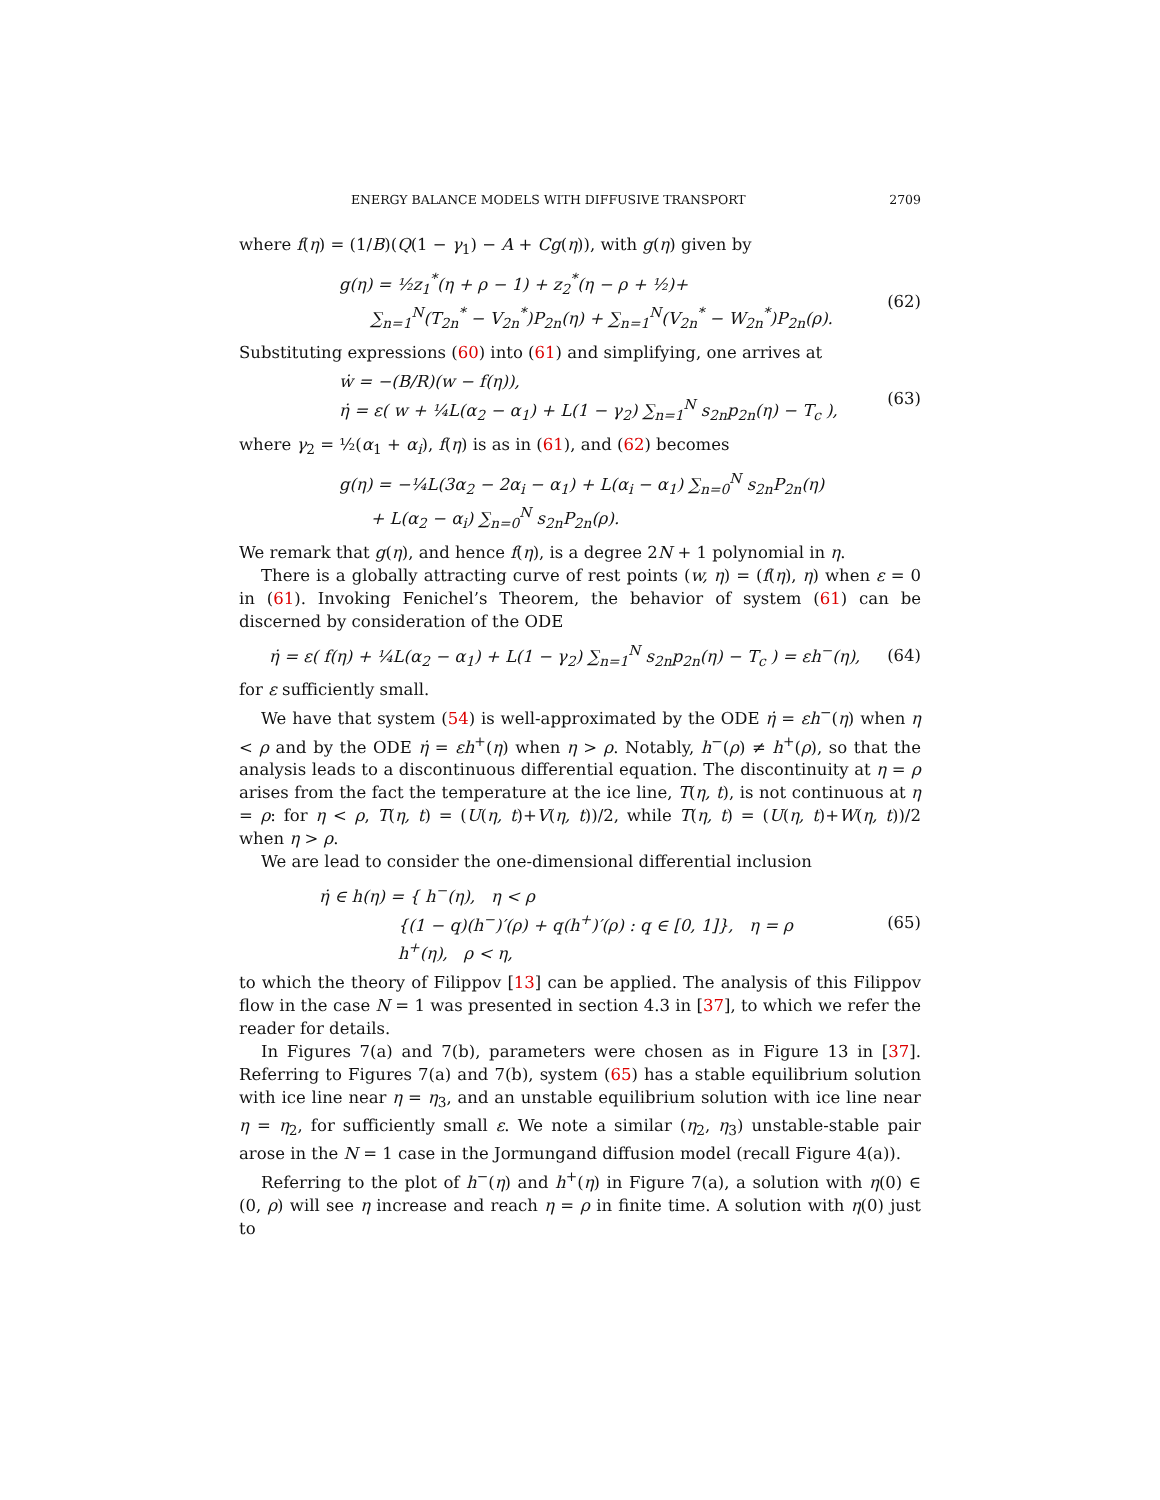ENERGY BALANCE MODELS WITH DIFFUSIVE TRANSPORT 2709
where f(η) = (1/B)(Q(1 − γ<sub>1</sub>) − A + Cg(η)), with g(η) given by
g(η) = ½z<sub>1</sub><sup>*</sup>(η + ρ − 1) + z<sub>2</sub><sup>*</sup>(η − ρ + ½)+
∑<sub>n=1</sub><sup>N</sup>(T<sub>2n</sub><sup>*</sup> − V<sub>2n</sub><sup>*</sup>)P<sub>2n</sub>(η) + ∑<sub>n=1</sub><sup>N</sup>(V<sub>2n</sub><sup>*</sup> − W<sub>2n</sub><sup>*</sup>)P<sub>2n</sub>(ρ).
(62)
Substituting expressions (60) into (61) and simplifying, one arrives at
ẇ = −(B/R)(w − f(η)),
η̇ = ε( w + ¼L(α<sub>2</sub> − α<sub>1</sub>) + L(1 − γ<sub>2</sub>) ∑<sub>n=1</sub><sup>N</sup> s<sub>2n</sub>p<sub>2n</sub>(η) − T<sub>c</sub> ),
(63)
where γ<sub>2</sub> = ½(α<sub>1</sub> + α<sub>i</sub>), f(η) is as in (61), and (62) becomes
g(η) = −¼L(3α<sub>2</sub> − 2α<sub>i</sub> − α<sub>1</sub>) + L(α<sub>i</sub> − α<sub>1</sub>) ∑<sub>n=0</sub><sup>N</sup> s<sub>2n</sub>P<sub>2n</sub>(η)
+ L(α<sub>2</sub> − α<sub>i</sub>) ∑<sub>n=0</sub><sup>N</sup> s<sub>2n</sub>P<sub>2n</sub>(ρ).
We remark that g(η), and hence f(η), is a degree 2N + 1 polynomial in η.
There is a globally attracting curve of rest points (w, η) = (f(η), η) when ε = 0 in (61). Invoking Fenichel’s Theorem, the behavior of system (61) can be discerned by consideration of the ODE
η̇ = ε( f(η) + ¼L(α<sub>2</sub> − α<sub>1</sub>) + L(1 − γ<sub>2</sub>) ∑<sub>n=1</sub><sup>N</sup> s<sub>2n</sub>p<sub>2n</sub>(η) − T<sub>c</sub> ) = εh<sup>−</sup>(η),
(64)
for ε sufficiently small.
We have that system (54) is well-approximated by the ODE η̇ = εh<sup>−</sup>(η) when η < ρ and by the ODE η̇ = εh<sup>+</sup>(η) when η > ρ. Notably, h<sup>−</sup>(ρ) ≠ h<sup>+</sup>(ρ), so that the analysis leads to a discontinuous differential equation. The discontinuity at η = ρ arises from the fact the temperature at the ice line, T(η, t), is not continuous at η = ρ: for η < ρ, T(η, t) = (U(η, t)+V(η, t))/2, while T(η, t) = (U(η, t)+W(η, t))/2 when η > ρ.
We are lead to consider the one-dimensional differential inclusion
η̇ ∈ h(η) = { h<sup>−</sup>(η), η < ρ
{(1 − q)(h<sup>−</sup>)′(ρ) + q(h<sup>+</sup>)′(ρ) : q ∈ [0, 1]}, η = ρ
h<sup>+</sup>(η), ρ < η,
(65)
to which the theory of Filippov [13] can be applied. The analysis of this Filippov flow in the case N = 1 was presented in section 4.3 in [37], to which we refer the reader for details.
In Figures 7(a) and 7(b), parameters were chosen as in Figure 13 in [37]. Referring to Figures 7(a) and 7(b), system (65) has a stable equilibrium solution with ice line near η = η<sub>3</sub>, and an unstable equilibrium solution with ice line near η = η<sub>2</sub>, for sufficiently small ε. We note a similar (η<sub>2</sub>, η<sub>3</sub>) unstable-stable pair arose in the N = 1 case in the Jormungand diffusion model (recall Figure 4(a)).
Referring to the plot of h<sup>−</sup>(η) and h<sup>+</sup>(η) in Figure 7(a), a solution with η(0) ∈ (0, ρ) will see η increase and reach η = ρ in finite time. A solution with η(0) just to